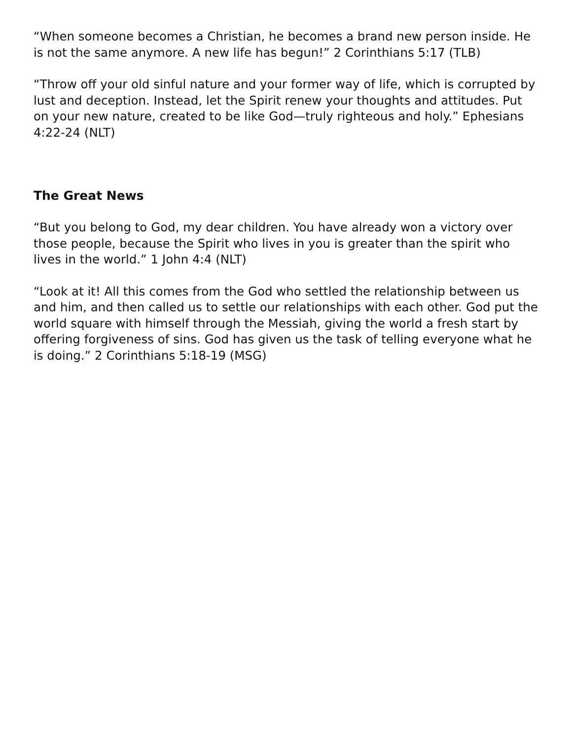“When someone becomes a Christian, he becomes a brand new person inside. He is not the same anymore. A new life has begun!” 2 Corinthians 5:17 (TLB)
“Throw off your old sinful nature and your former way of life, which is corrupted by lust and deception. Instead, let the Spirit renew your thoughts and attitudes. Put on your new nature, created to be like God—truly righteous and holy.” Ephesians 4:22-24 (NLT)
The Great News
“But you belong to God, my dear children. You have already won a victory over those people, because the Spirit who lives in you is greater than the spirit who lives in the world.” 1 John 4:4 (NLT)
“Look at it! All this comes from the God who settled the relationship between us and him, and then called us to settle our relationships with each other. God put the world square with himself through the Messiah, giving the world a fresh start by offering forgiveness of sins. God has given us the task of telling everyone what he is doing.” 2 Corinthians 5:18-19 (MSG)